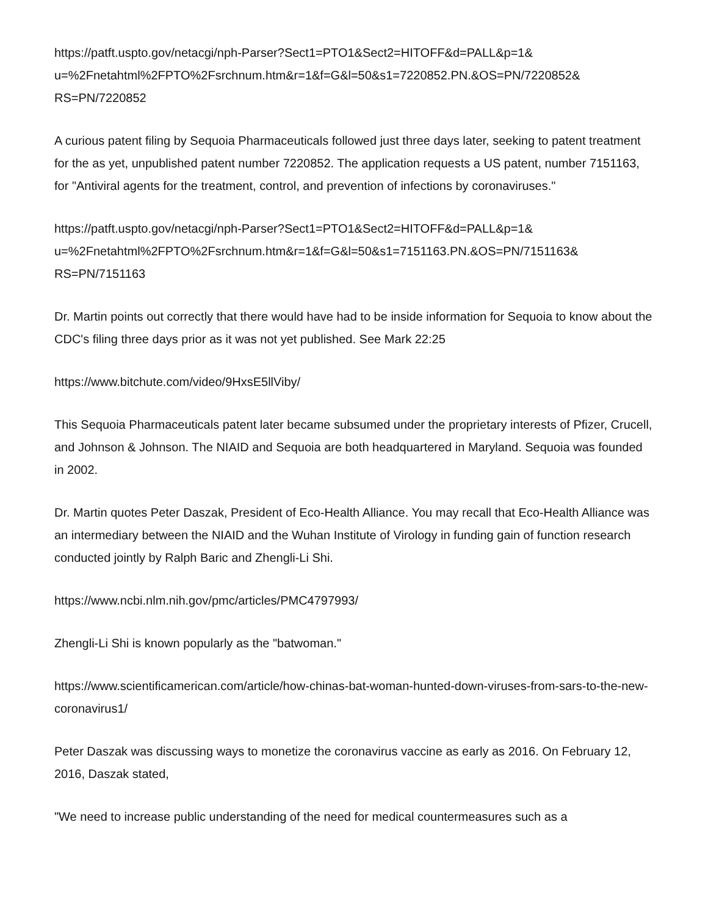https://patft.uspto.gov/netacgi/nph-Parser?Sect1=PTO1&Sect2=HITOFF&d=PALL&p=1&
u=%2Fnetahtml%2FPTO%2Fsrchnum.htm&r=1&f=G&l=50&s1=7220852.PN.&OS=PN/7220852&
RS=PN/7220852
A curious patent filing by Sequoia Pharmaceuticals followed just three days later, seeking to patent treatment for the as yet, unpublished patent number 7220852. The application requests a US patent, number 7151163, for "Antiviral agents for the treatment, control, and prevention of infections by coronaviruses."
https://patft.uspto.gov/netacgi/nph-Parser?Sect1=PTO1&Sect2=HITOFF&d=PALL&p=1&
u=%2Fnetahtml%2FPTO%2Fsrchnum.htm&r=1&f=G&l=50&s1=7151163.PN.&OS=PN/7151163&
RS=PN/7151163
Dr. Martin points out correctly that there would have had to be inside information for Sequoia to know about the CDC's filing three days prior as it was not yet published. See Mark 22:25
https://www.bitchute.com/video/9HxsE5llViby/
This Sequoia Pharmaceuticals patent later became subsumed under the proprietary interests of Pfizer, Crucell, and Johnson & Johnson. The NIAID and Sequoia are both headquartered in Maryland. Sequoia was founded in 2002.
Dr. Martin quotes Peter Daszak, President of Eco-Health Alliance. You may recall that Eco-Health Alliance was an intermediary between the NIAID and the Wuhan Institute of Virology in funding gain of function research conducted jointly by Ralph Baric and Zhengli-Li Shi.
https://www.ncbi.nlm.nih.gov/pmc/articles/PMC4797993/
Zhengli-Li Shi is known popularly as the "batwoman."
https://www.scientificamerican.com/article/how-chinas-bat-woman-hunted-down-viruses-from-sars-to-the-new-coronavirus1/
Peter Daszak was discussing ways to monetize the coronavirus vaccine as early as 2016. On February 12, 2016, Daszak stated,
"We need to increase public understanding of the need for medical countermeasures such as a